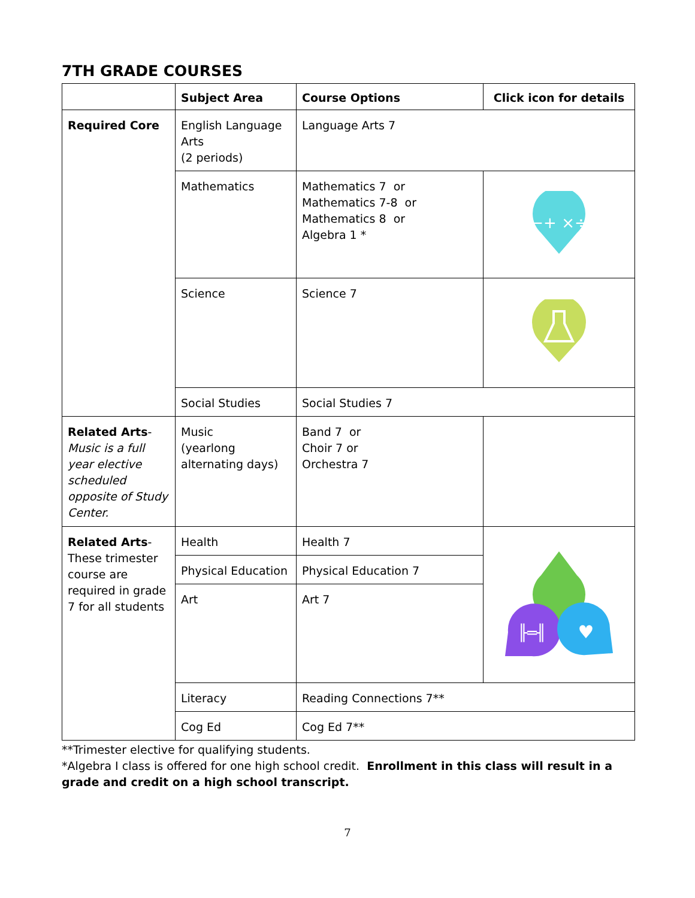7TH GRADE COURSES
| | Subject Area | Course Options | Click icon for details |
| --- | --- | --- | --- |
| Required Core | English Language Arts (2 periods) | Language Arts 7 | |
| | Mathematics | Mathematics 7 or Mathematics 7-8 or Mathematics 8 or Algebra 1 * | −+ ×÷ |
| | Science | Science 7 | |
| | Social Studies | Social Studies 7 | |
| Related Arts - Music is a full year elective scheduled opposite of Study Center. | Music (yearlong alternating days) | Band 7 or Choir 7 or Orchestra 7 | |
| Related Arts - These trimester course are required in grade 7 for all students | Health | Health 7 | ╟═╢ ♥ |
| | Physical Education | Physical Education 7 | |
| | Art | Art 7 | |
| | Literacy | Reading Connections 7** | |
| | Cog Ed | Cog Ed 7** | |
**Trimester elective for qualifying students.
*Algebra I class is offered for one high school credit. Enrollment in this class will result in a grade and credit on a high school transcript.
7